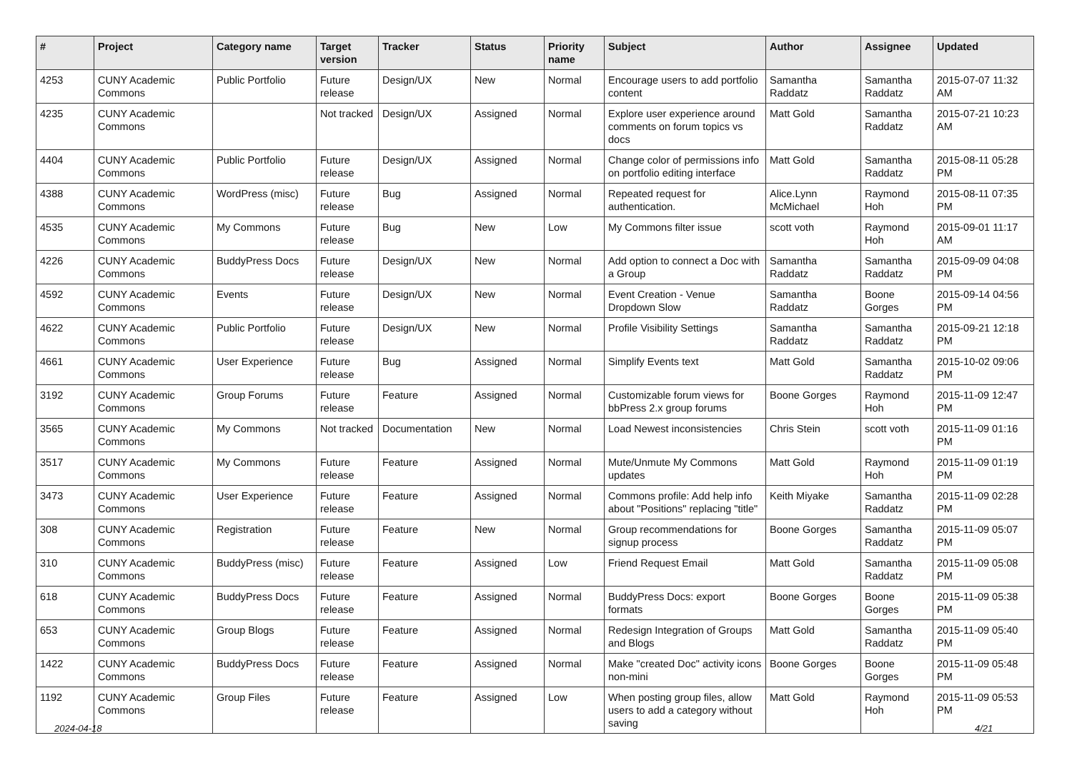| # | Project | Category name | Target version | Tracker | Status | Priority name | Subject | Author | Assignee | Updated |
| --- | --- | --- | --- | --- | --- | --- | --- | --- | --- | --- |
| 4253 | CUNY Academic Commons | Public Portfolio | Future release | Design/UX | New | Normal | Encourage users to add portfolio content | Samantha Raddatz | Samantha Raddatz | 2015-07-07 11:32 AM |
| 4235 | CUNY Academic Commons | | Not tracked | Design/UX | Assigned | Normal | Explore user experience around comments on forum topics vs docs | Matt Gold | Samantha Raddatz | 2015-07-21 10:23 AM |
| 4404 | CUNY Academic Commons | Public Portfolio | Future release | Design/UX | Assigned | Normal | Change color of permissions info on portfolio editing interface | Matt Gold | Samantha Raddatz | 2015-08-11 05:28 PM |
| 4388 | CUNY Academic Commons | WordPress (misc) | Future release | Bug | Assigned | Normal | Repeated request for authentication. | Alice.Lynn McMichael | Raymond Hoh | 2015-08-11 07:35 PM |
| 4535 | CUNY Academic Commons | My Commons | Future release | Bug | New | Low | My Commons filter issue | scott voth | Raymond Hoh | 2015-09-01 11:17 AM |
| 4226 | CUNY Academic Commons | BuddyPress Docs | Future release | Design/UX | New | Normal | Add option to connect a Doc with a Group | Samantha Raddatz | Samantha Raddatz | 2015-09-09 04:08 PM |
| 4592 | CUNY Academic Commons | Events | Future release | Design/UX | New | Normal | Event Creation - Venue Dropdown Slow | Samantha Raddatz | Boone Gorges | 2015-09-14 04:56 PM |
| 4622 | CUNY Academic Commons | Public Portfolio | Future release | Design/UX | New | Normal | Profile Visibility Settings | Samantha Raddatz | Samantha Raddatz | 2015-09-21 12:18 PM |
| 4661 | CUNY Academic Commons | User Experience | Future release | Bug | Assigned | Normal | Simplify Events text | Matt Gold | Samantha Raddatz | 2015-10-02 09:06 PM |
| 3192 | CUNY Academic Commons | Group Forums | Future release | Feature | Assigned | Normal | Customizable forum views for bbPress 2.x group forums | Boone Gorges | Raymond Hoh | 2015-11-09 12:47 PM |
| 3565 | CUNY Academic Commons | My Commons | Not tracked | Documentation | New | Normal | Load Newest inconsistencies | Chris Stein | scott voth | 2015-11-09 01:16 PM |
| 3517 | CUNY Academic Commons | My Commons | Future release | Feature | Assigned | Normal | Mute/Unmute My Commons updates | Matt Gold | Raymond Hoh | 2015-11-09 01:19 PM |
| 3473 | CUNY Academic Commons | User Experience | Future release | Feature | Assigned | Normal | Commons profile: Add help info about "Positions" replacing "title" | Keith Miyake | Samantha Raddatz | 2015-11-09 02:28 PM |
| 308 | CUNY Academic Commons | Registration | Future release | Feature | New | Normal | Group recommendations for signup process | Boone Gorges | Samantha Raddatz | 2015-11-09 05:07 PM |
| 310 | CUNY Academic Commons | BuddyPress (misc) | Future release | Feature | Assigned | Low | Friend Request Email | Matt Gold | Samantha Raddatz | 2015-11-09 05:08 PM |
| 618 | CUNY Academic Commons | BuddyPress Docs | Future release | Feature | Assigned | Normal | BuddyPress Docs: export formats | Boone Gorges | Boone Gorges | 2015-11-09 05:38 PM |
| 653 | CUNY Academic Commons | Group Blogs | Future release | Feature | Assigned | Normal | Redesign Integration of Groups and Blogs | Matt Gold | Samantha Raddatz | 2015-11-09 05:40 PM |
| 1422 | CUNY Academic Commons | BuddyPress Docs | Future release | Feature | Assigned | Normal | Make "created Doc" activity icons non-mini | Boone Gorges | Boone Gorges | 2015-11-09 05:48 PM |
| 1192 | CUNY Academic Commons | Group Files | Future release | Feature | Assigned | Low | When posting group files, allow users to add a category without saving | Matt Gold | Raymond Hoh | 2015-11-09 05:53 PM |
2024-04-18 4/21